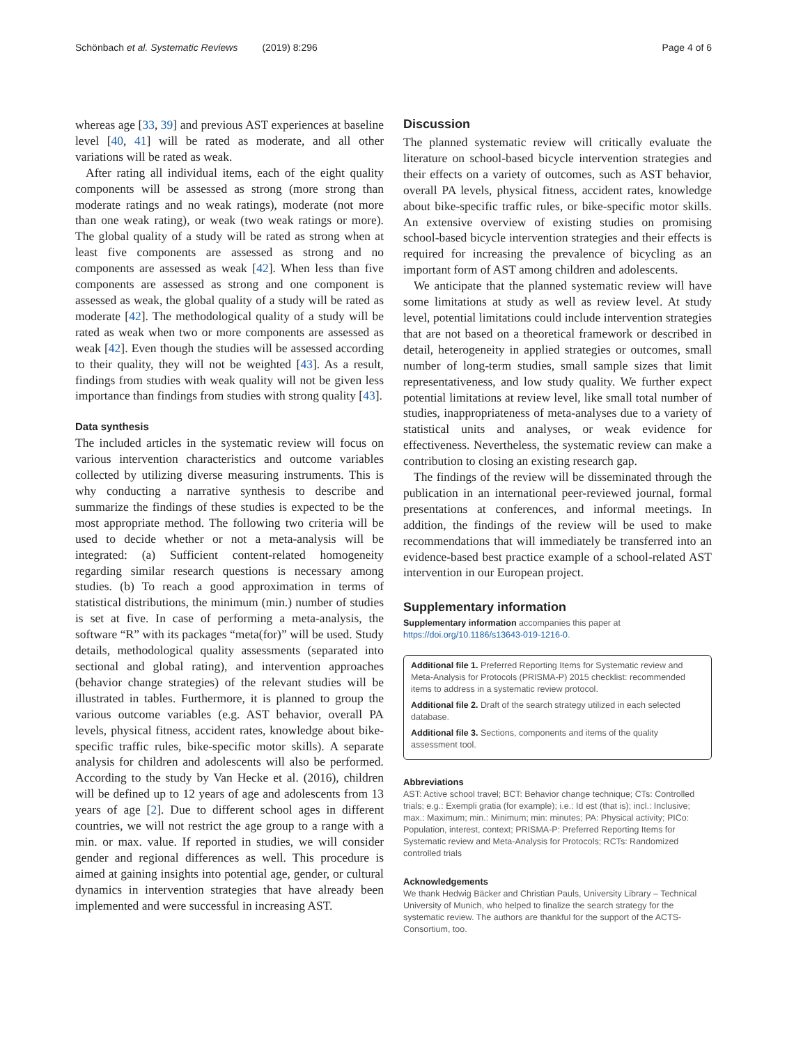Schönbach et al. Systematic Reviews (2019) 8:296 Page 4 of 6
whereas age [33, 39] and previous AST experiences at baseline level [40, 41] will be rated as moderate, and all other variations will be rated as weak.
After rating all individual items, each of the eight quality components will be assessed as strong (more strong than moderate ratings and no weak ratings), moderate (not more than one weak rating), or weak (two weak ratings or more). The global quality of a study will be rated as strong when at least five components are assessed as strong and no components are assessed as weak [42]. When less than five components are assessed as strong and one component is assessed as weak, the global quality of a study will be rated as moderate [42]. The methodological quality of a study will be rated as weak when two or more components are assessed as weak [42]. Even though the studies will be assessed according to their quality, they will not be weighted [43]. As a result, findings from studies with weak quality will not be given less importance than findings from studies with strong quality [43].
Data synthesis
The included articles in the systematic review will focus on various intervention characteristics and outcome variables collected by utilizing diverse measuring instruments. This is why conducting a narrative synthesis to describe and summarize the findings of these studies is expected to be the most appropriate method. The following two criteria will be used to decide whether or not a meta-analysis will be integrated: (a) Sufficient content-related homogeneity regarding similar research questions is necessary among studies. (b) To reach a good approximation in terms of statistical distributions, the minimum (min.) number of studies is set at five. In case of performing a meta-analysis, the software “R” with its packages “meta(for)” will be used. Study details, methodological quality assessments (separated into sectional and global rating), and intervention approaches (behavior change strategies) of the relevant studies will be illustrated in tables. Furthermore, it is planned to group the various outcome variables (e.g. AST behavior, overall PA levels, physical fitness, accident rates, knowledge about bike-specific traffic rules, bike-specific motor skills). A separate analysis for children and adolescents will also be performed. According to the study by Van Hecke et al. (2016), children will be defined up to 12 years of age and adolescents from 13 years of age [2]. Due to different school ages in different countries, we will not restrict the age group to a range with a min. or max. value. If reported in studies, we will consider gender and regional differences as well. This procedure is aimed at gaining insights into potential age, gender, or cultural dynamics in intervention strategies that have already been implemented and were successful in increasing AST.
Discussion
The planned systematic review will critically evaluate the literature on school-based bicycle intervention strategies and their effects on a variety of outcomes, such as AST behavior, overall PA levels, physical fitness, accident rates, knowledge about bike-specific traffic rules, or bike-specific motor skills. An extensive overview of existing studies on promising school-based bicycle intervention strategies and their effects is required for increasing the prevalence of bicycling as an important form of AST among children and adolescents.
We anticipate that the planned systematic review will have some limitations at study as well as review level. At study level, potential limitations could include intervention strategies that are not based on a theoretical framework or described in detail, heterogeneity in applied strategies or outcomes, small number of long-term studies, small sample sizes that limit representativeness, and low study quality. We further expect potential limitations at review level, like small total number of studies, inappropriateness of meta-analyses due to a variety of statistical units and analyses, or weak evidence for effectiveness. Nevertheless, the systematic review can make a contribution to closing an existing research gap.
The findings of the review will be disseminated through the publication in an international peer-reviewed journal, formal presentations at conferences, and informal meetings. In addition, the findings of the review will be used to make recommendations that will immediately be transferred into an evidence-based best practice example of a school-related AST intervention in our European project.
Supplementary information
Supplementary information accompanies this paper at https://doi.org/10.1186/s13643-019-1216-0.
Additional file 1. Preferred Reporting Items for Systematic review and Meta-Analysis for Protocols (PRISMA-P) 2015 checklist: recommended items to address in a systematic review protocol.
Additional file 2. Draft of the search strategy utilized in each selected database.
Additional file 3. Sections, components and items of the quality assessment tool.
Abbreviations
AST: Active school travel; BCT: Behavior change technique; CTs: Controlled trials; e.g.: Exempli gratia (for example); i.e.: Id est (that is); incl.: Inclusive; max.: Maximum; min.: Minimum; min: minutes; PA: Physical activity; PICo: Population, interest, context; PRISMA-P: Preferred Reporting Items for Systematic review and Meta-Analysis for Protocols; RCTs: Randomized controlled trials
Acknowledgements
We thank Hedwig Bäcker and Christian Pauls, University Library – Technical University of Munich, who helped to finalize the search strategy for the systematic review. The authors are thankful for the support of the ACTS-Consortium, too.